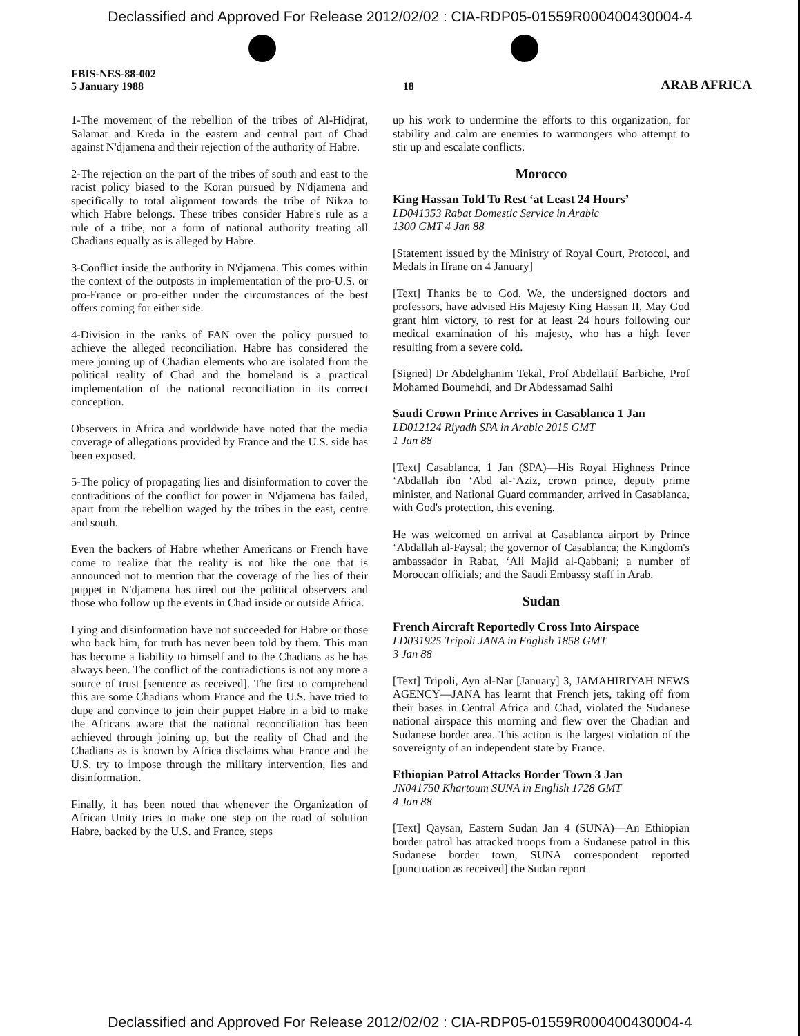Declassified and Approved For Release 2012/02/02 : CIA-RDP05-01559R000400430004-4
FBIS-NES-88-002
5 January 1988
18
ARAB AFRICA
1-The movement of the rebellion of the tribes of Al-Hidjrat, Salamat and Kreda in the eastern and central part of Chad against N'djamena and their rejection of the authority of Habre.
2-The rejection on the part of the tribes of south and east to the racist policy biased to the Koran pursued by N'djamena and specifically to total alignment towards the tribe of Nikza to which Habre belongs. These tribes consider Habre's rule as a rule of a tribe, not a form of national authority treating all Chadians equally as is alleged by Habre.
3-Conflict inside the authority in N'djamena. This comes within the context of the outposts in implementation of the pro-U.S. or pro-France or pro-either under the circumstances of the best offers coming for either side.
4-Division in the ranks of FAN over the policy pursued to achieve the alleged reconciliation. Habre has considered the mere joining up of Chadian elements who are isolated from the political reality of Chad and the homeland is a practical implementation of the national reconciliation in its correct conception.
Observers in Africa and worldwide have noted that the media coverage of allegations provided by France and the U.S. side has been exposed.
5-The policy of propagating lies and disinformation to cover the contraditions of the conflict for power in N'djamena has failed, apart from the rebellion waged by the tribes in the east, centre and south.
Even the backers of Habre whether Americans or French have come to realize that the reality is not like the one that is announced not to mention that the coverage of the lies of their puppet in N'djamena has tired out the political observers and those who follow up the events in Chad inside or outside Africa.
Lying and disinformation have not succeeded for Habre or those who back him, for truth has never been told by them. This man has become a liability to himself and to the Chadians as he has always been. The conflict of the contradictions is not any more a source of trust [sentence as received]. The first to comprehend this are some Chadians whom France and the U.S. have tried to dupe and convince to join their puppet Habre in a bid to make the Africans aware that the national reconciliation has been achieved through joining up, but the reality of Chad and the Chadians as is known by Africa disclaims what France and the U.S. try to impose through the military intervention, lies and disinformation.
Finally, it has been noted that whenever the Organization of African Unity tries to make one step on the road of solution Habre, backed by the U.S. and France, steps
up his work to undermine the efforts to this organization, for stability and calm are enemies to warmongers who attempt to stir up and escalate conflicts.
Morocco
King Hassan Told To Rest ‘at Least 24 Hours’
LD041353 Rabat Domestic Service in Arabic
1300 GMT 4 Jan 88
[Statement issued by the Ministry of Royal Court, Protocol, and Medals in Ifrane on 4 January]
[Text] Thanks be to God. We, the undersigned doctors and professors, have advised His Majesty King Hassan II, May God grant him victory, to rest for at least 24 hours following our medical examination of his majesty, who has a high fever resulting from a severe cold.
[Signed] Dr Abdelghanim Tekal, Prof Abdellatif Barbiche, Prof Mohamed Boumehdi, and Dr Abdessamad Salhi
Saudi Crown Prince Arrives in Casablanca 1 Jan
LD012124 Riyadh SPA in Arabic 2015 GMT
1 Jan 88
[Text] Casablanca, 1 Jan (SPA)—His Royal Highness Prince ‘Abdallah ibn ‘Abd al-‘Aziz, crown prince, deputy prime minister, and National Guard commander, arrived in Casablanca, with God's protection, this evening.
He was welcomed on arrival at Casablanca airport by Prince ‘Abdallah al-Faysal; the governor of Casablanca; the Kingdom's ambassador in Rabat, ‘Ali Majid al-Qabbani; a number of Moroccan officials; and the Saudi Embassy staff in Arab.
Sudan
French Aircraft Reportedly Cross Into Airspace
LD031925 Tripoli JANA in English 1858 GMT
3 Jan 88
[Text] Tripoli, Ayn al-Nar [January] 3, JAMAHIRIYAH NEWS AGENCY—JANA has learnt that French jets, taking off from their bases in Central Africa and Chad, violated the Sudanese national airspace this morning and flew over the Chadian and Sudanese border area. This action is the largest violation of the sovereignty of an independent state by France.
Ethiopian Patrol Attacks Border Town 3 Jan
JN041750 Khartoum SUNA in English 1728 GMT
4 Jan 88
[Text] Qaysan, Eastern Sudan Jan 4 (SUNA)—An Ethiopian border patrol has attacked troops from a Sudanese patrol in this Sudanese border town, SUNA correspondent reported [punctuation as received] the Sudan report
Declassified and Approved For Release 2012/02/02 : CIA-RDP05-01559R000400430004-4